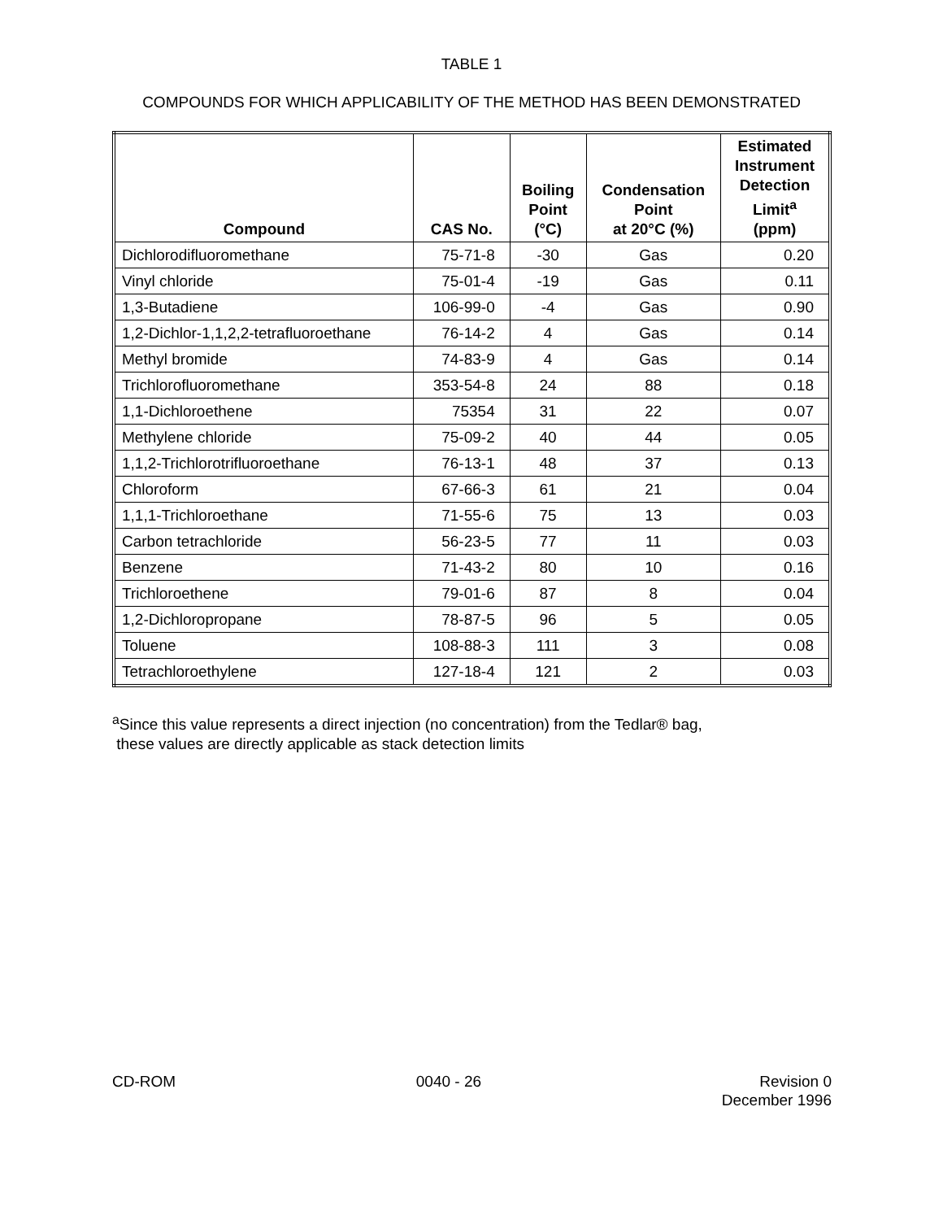TABLE 1
COMPOUNDS FOR WHICH APPLICABILITY OF THE METHOD HAS BEEN DEMONSTRATED
| Compound | CAS No. | Boiling Point (°C) | Condensation Point at 20°C (%) | Estimated Instrument Detection Limit<sup>a</sup> (ppm) |
| --- | --- | --- | --- | --- |
| Dichlorodifluoromethane | 75-71-8 | -30 | Gas | 0.20 |
| Vinyl chloride | 75-01-4 | -19 | Gas | 0.11 |
| 1,3-Butadiene | 106-99-0 | -4 | Gas | 0.90 |
| 1,2-Dichlor-1,1,2,2-tetrafluoroethane | 76-14-2 | 4 | Gas | 0.14 |
| Methyl bromide | 74-83-9 | 4 | Gas | 0.14 |
| Trichlorofluoromethane | 353-54-8 | 24 | 88 | 0.18 |
| 1,1-Dichloroethene | 75354 | 31 | 22 | 0.07 |
| Methylene chloride | 75-09-2 | 40 | 44 | 0.05 |
| 1,1,2-Trichlorotrifluoroethane | 76-13-1 | 48 | 37 | 0.13 |
| Chloroform | 67-66-3 | 61 | 21 | 0.04 |
| 1,1,1-Trichloroethane | 71-55-6 | 75 | 13 | 0.03 |
| Carbon tetrachloride | 56-23-5 | 77 | 11 | 0.03 |
| Benzene | 71-43-2 | 80 | 10 | 0.16 |
| Trichloroethene | 79-01-6 | 87 | 8 | 0.04 |
| 1,2-Dichloropropane | 78-87-5 | 96 | 5 | 0.05 |
| Toluene | 108-88-3 | 111 | 3 | 0.08 |
| Tetrachloroethylene | 127-18-4 | 121 | 2 | 0.03 |
<sup>a</sup> Since this value represents a direct injection (no concentration) from the Tedlar® bag,
these values are directly applicable as stack detection limits
CD-ROM 0040 - 26 Revision 0
December 1996